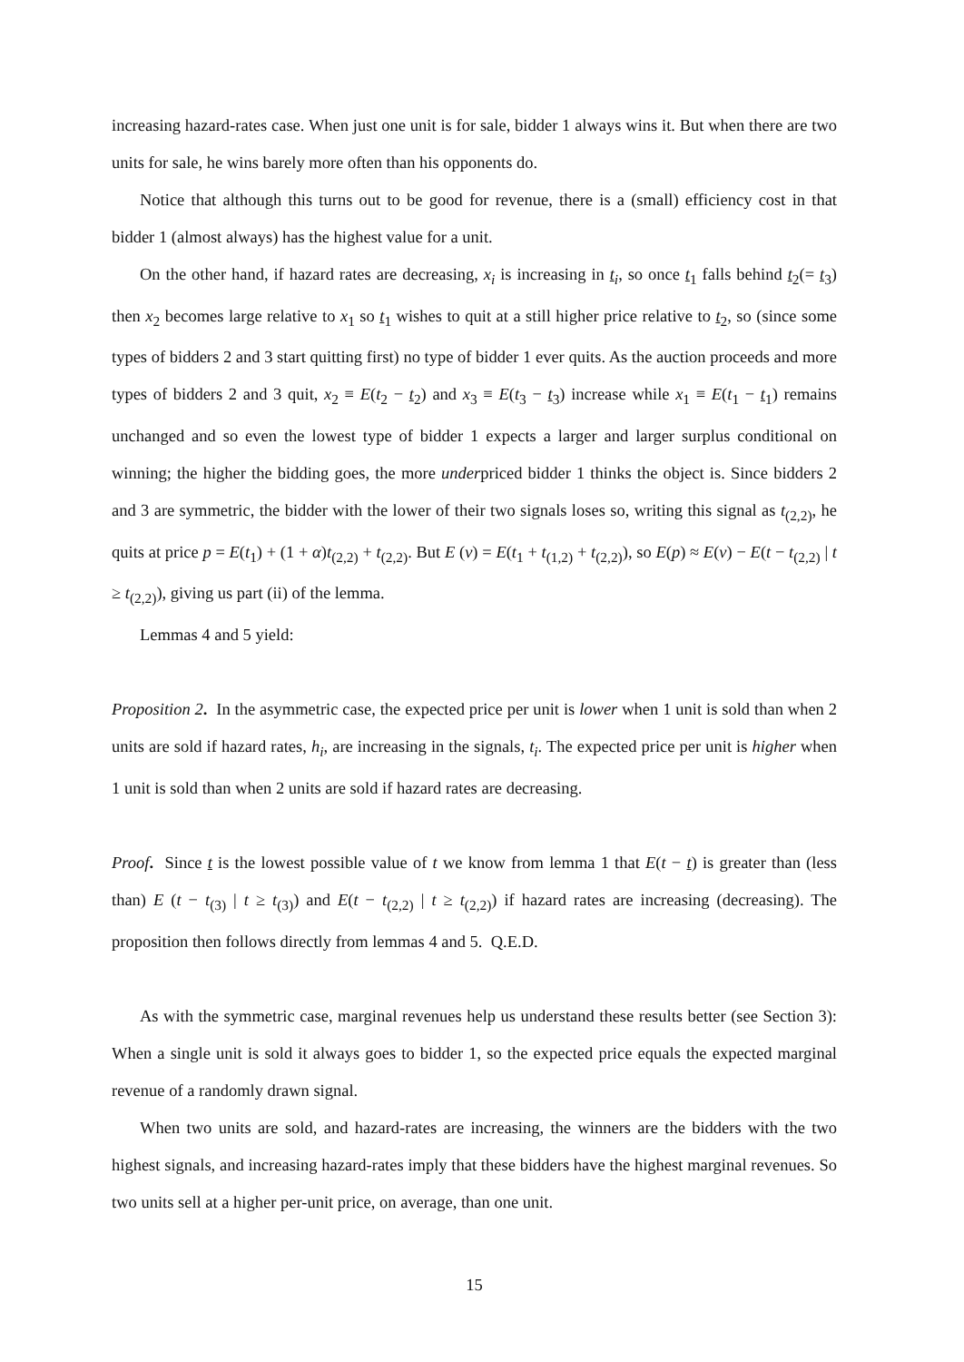increasing hazard-rates case. When just one unit is for sale, bidder 1 always wins it. But when there are two units for sale, he wins barely more often than his opponents do.
Notice that although this turns out to be good for revenue, there is a (small) efficiency cost in that bidder 1 (almost always) has the highest value for a unit.
On the other hand, if hazard rates are decreasing, x<sub>i</sub> is increasing in t<sub>i</sub>, so once t<sub>1</sub> falls behind t<sub>2</sub>(= t<sub>3</sub>) then x<sub>2</sub> becomes large relative to x<sub>1</sub> so t<sub>1</sub> wishes to quit at a still higher price relative to t<sub>2</sub>, so (since some types of bidders 2 and 3 start quitting first) no type of bidder 1 ever quits. As the auction proceeds and more types of bidders 2 and 3 quit, x<sub>2</sub> ≡ E(t<sub>2</sub> − t<sub>2</sub>) and x<sub>3</sub> ≡ E(t<sub>3</sub> − t<sub>3</sub>) increase while x<sub>1</sub> ≡ E(t<sub>1</sub> − t<sub>1</sub>) remains unchanged and so even the lowest type of bidder 1 expects a larger and larger surplus conditional on winning; the higher the bidding goes, the more underpriced bidder 1 thinks the object is. Since bidders 2 and 3 are symmetric, the bidder with the lower of their two signals loses so, writing this signal as t<sub>(2,2)</sub>, he quits at price p = E(t<sub>1</sub>) + (1 + α)t<sub>(2,2)</sub> + t<sub>(2,2)</sub>. But E (v) = E(t<sub>1</sub> + t<sub>(1,2)</sub> + t<sub>(2,2)</sub>), so E(p) ≈ E(v) − E(t − t<sub>(2,2)</sub> | t ≥ t<sub>(2,2)</sub>), giving us part (ii) of the lemma.
Lemmas 4 and 5 yield:
Proposition 2. In the asymmetric case, the expected price per unit is lower when 1 unit is sold than when 2 units are sold if hazard rates, h<sub>i</sub>, are increasing in the signals, t<sub>i</sub>. The expected price per unit is higher when 1 unit is sold than when 2 units are sold if hazard rates are decreasing.
Proof. Since t is the lowest possible value of t we know from lemma 1 that E(t − t) is greater than (less than) E (t − t<sub>(3)</sub> | t ≥ t<sub>(3)</sub>) and E(t − t<sub>(2,2)</sub> | t ≥ t<sub>(2,2)</sub>) if hazard rates are increasing (decreasing). The proposition then follows directly from lemmas 4 and 5. Q.E.D.
As with the symmetric case, marginal revenues help us understand these results better (see Section 3): When a single unit is sold it always goes to bidder 1, so the expected price equals the expected marginal revenue of a randomly drawn signal.
When two units are sold, and hazard-rates are increasing, the winners are the bidders with the two highest signals, and increasing hazard-rates imply that these bidders have the highest marginal revenues. So two units sell at a higher per-unit price, on average, than one unit.
15